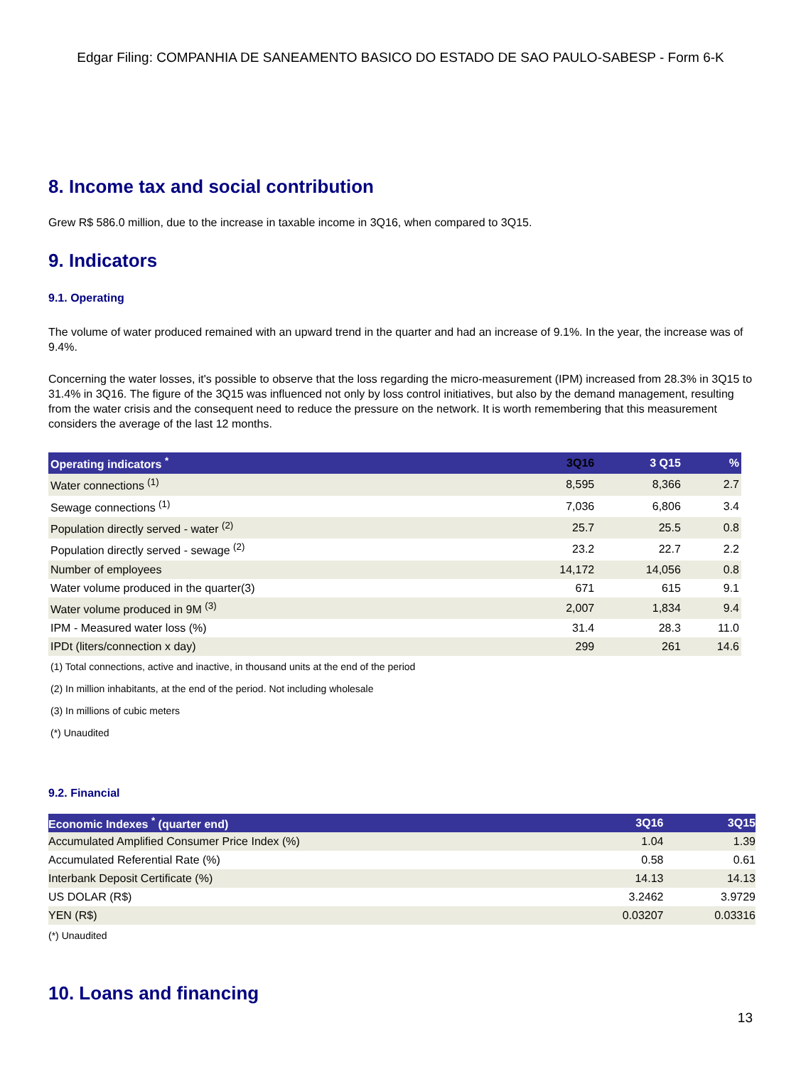Edgar Filing: COMPANHIA DE SANEAMENTO BASICO DO ESTADO DE SAO PAULO-SABESP - Form 6-K
8. Income tax and social contribution
Grew R$ 586.0 million, due to the increase in taxable income in 3Q16, when compared to 3Q15.
9. Indicators
9.1. Operating
The volume of water produced remained with an upward trend in the quarter and had an increase of 9.1%. In the year, the increase was of 9.4%.
Concerning the water losses, it's possible to observe that the loss regarding the micro-measurement (IPM) increased from 28.3% in 3Q15 to 31.4% in 3Q16. The figure of the 3Q15 was influenced not only by loss control initiatives, but also by the demand management, resulting from the water crisis and the consequent need to reduce the pressure on the network. It is worth remembering that this measurement considers the average of the last 12 months.
| Operating indicators <sup>*</sup> | 3Q16 | 3 Q15 | % |
| --- | --- | --- | --- |
| Water connections <sup>(1)</sup> | 8,595 | 8,366 | 2.7 |
| Sewage connections <sup>(1)</sup> | 7,036 | 6,806 | 3.4 |
| Population directly served - water <sup>(2)</sup> | 25.7 | 25.5 | 0.8 |
| Population directly served - sewage <sup>(2)</sup> | 23.2 | 22.7 | 2.2 |
| Number of employees | 14,172 | 14,056 | 0.8 |
| Water volume produced in the quarter(3) | 671 | 615 | 9.1 |
| Water volume produced in 9M <sup>(3)</sup> | 2,007 | 1,834 | 9.4 |
| IPM - Measured water loss (%) | 31.4 | 28.3 | 11.0 |
| IPDt (liters/connection x day) | 299 | 261 | 14.6 |
(1) Total connections, active and inactive, in thousand units at the end of the period
(2) In million inhabitants, at the end of the period. Not including wholesale
(3) In millions of cubic meters
(*) Unaudited
9.2. Financial
| Economic Indexes <sup>*</sup> (quarter end) | 3Q16 | 3Q15 |
| --- | --- | --- |
| Accumulated Amplified Consumer Price Index (%) | 1.04 | 1.39 |
| Accumulated Referential Rate (%) | 0.58 | 0.61 |
| Interbank Deposit Certificate (%) | 14.13 | 14.13 |
| US DOLAR (R$) | 3.2462 | 3.9729 |
| YEN (R$) | 0.03207 | 0.03316 |
(*) Unaudited
10. Loans and financing
13